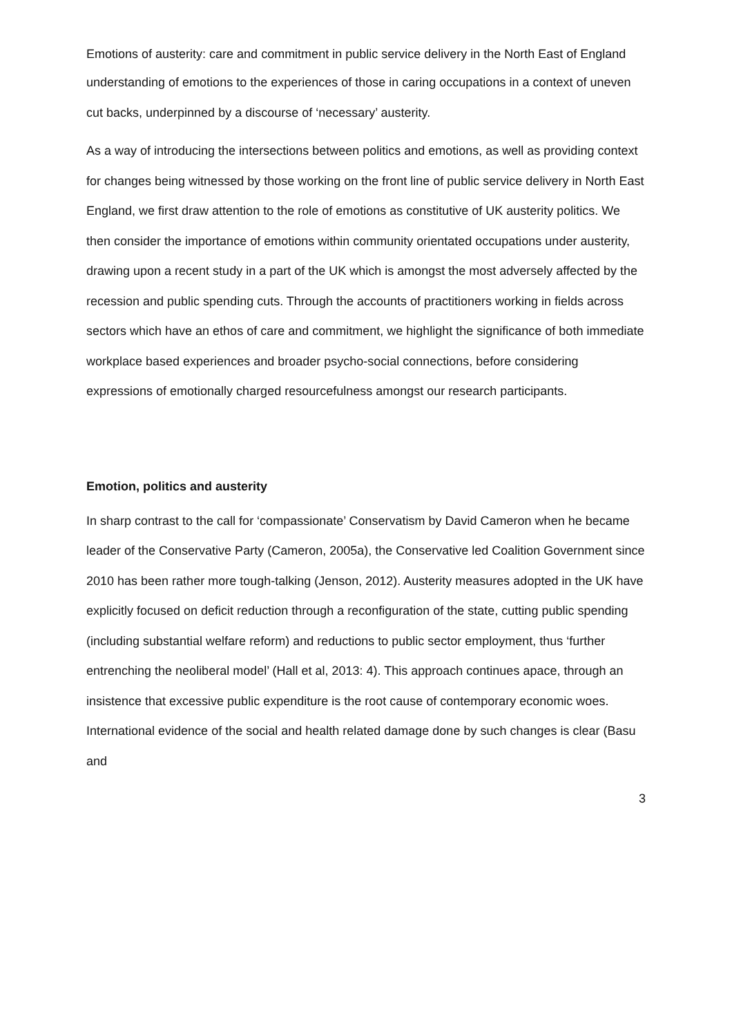Emotions of austerity: care and commitment in public service delivery in the North East of England
understanding of emotions to the experiences of those in caring occupations in a context of uneven cut backs, underpinned by a discourse of ‘necessary’ austerity.
As a way of introducing the intersections between politics and emotions, as well as providing context for changes being witnessed by those working on the front line of public service delivery in North East England, we first draw attention to the role of emotions as constitutive of UK austerity politics. We then consider the importance of emotions within community orientated occupations under austerity, drawing upon a recent study in a part of the UK which is amongst the most adversely affected by the recession and public spending cuts. Through the accounts of practitioners working in fields across sectors which have an ethos of care and commitment, we highlight the significance of both immediate workplace based experiences and broader psycho-social connections, before considering expressions of emotionally charged resourcefulness amongst our research participants.
Emotion, politics and austerity
In sharp contrast to the call for ‘compassionate’ Conservatism by David Cameron when he became leader of the Conservative Party (Cameron, 2005a), the Conservative led Coalition Government since 2010 has been rather more tough-talking (Jenson, 2012). Austerity measures adopted in the UK have explicitly focused on deficit reduction through a reconfiguration of the state, cutting public spending (including substantial welfare reform) and reductions to public sector employment, thus ‘further entrenching the neoliberal model’ (Hall et al, 2013: 4). This approach continues apace, through an insistence that excessive public expenditure is the root cause of contemporary economic woes. International evidence of the social and health related damage done by such changes is clear (Basu and
3